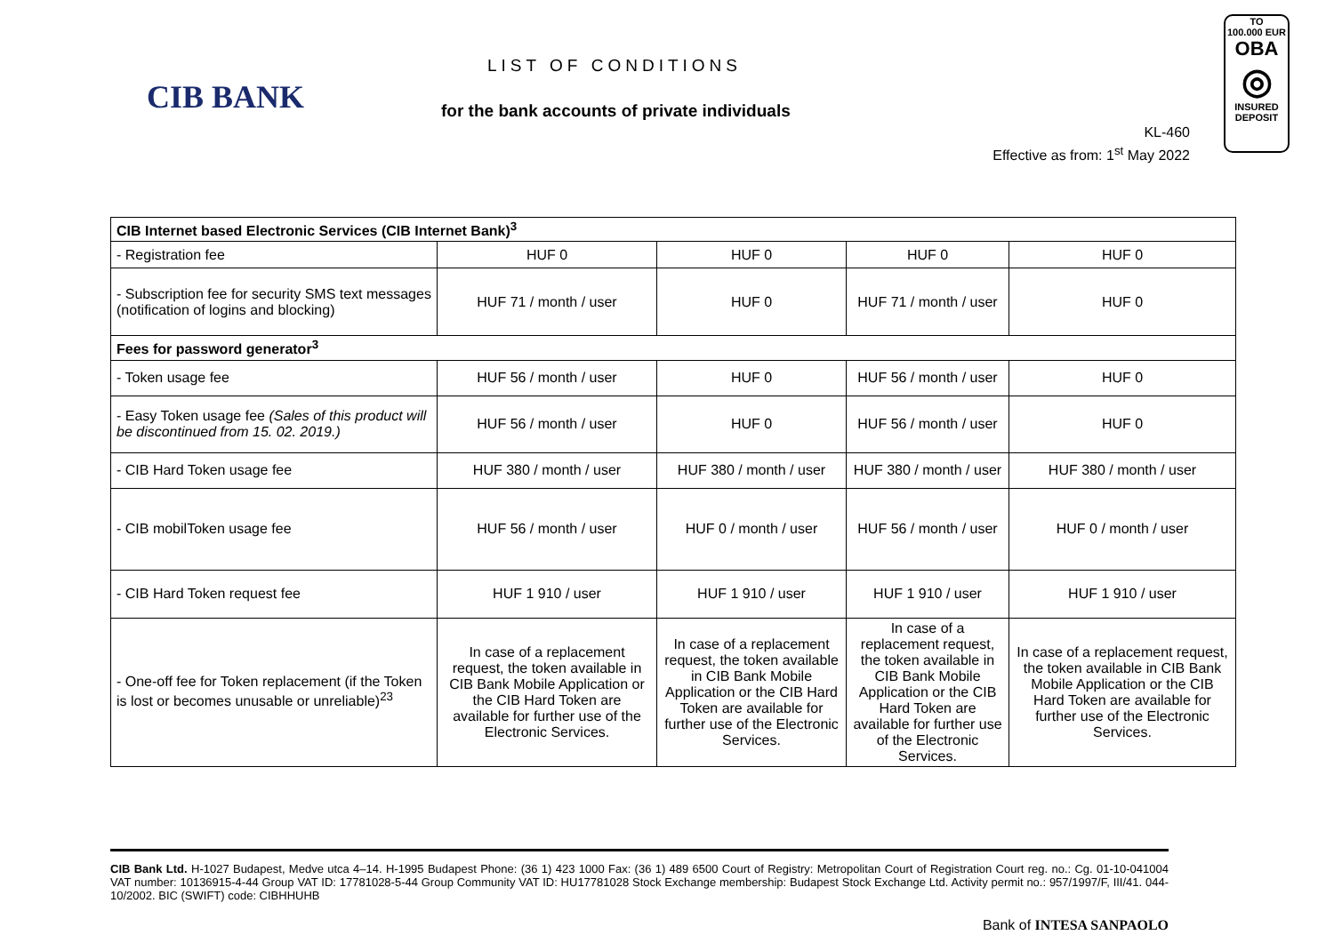CIB BANK
LIST OF CONDITIONS
for the bank accounts of private individuals
KL-460
Effective as from: 1<sup>st</sup> May 2022
TO
100.000 EUR
OBA
◎
INSURED
DEPOSIT
| CIB Internet based Electronic Services (CIB Internet Bank)<sup>3</sup> | | | | |
| --- | --- | --- | --- | --- |
| - Registration fee | HUF 0 | HUF 0 | HUF 0 | HUF 0 |
| - Subscription fee for security SMS text messages (notification of logins and blocking) | HUF 71 / month / user | HUF 0 | HUF 71 / month / user | HUF 0 |
| Fees for password generator<sup>3</sup> | | | | |
| - Token usage fee | HUF 56 / month / user | HUF 0 | HUF 56 / month / user | HUF 0 |
| - Easy Token usage fee (Sales of this product will be discontinued from 15. 02. 2019.) | HUF 56 / month / user | HUF 0 | HUF 56 / month / user | HUF 0 |
| - CIB Hard Token usage fee | HUF 380 / month / user | HUF 380 / month / user | HUF 380 / month / user | HUF 380 / month / user |
| - CIB mobilToken usage fee | HUF 56 / month / user | HUF 0 / month / user | HUF 56 / month / user | HUF 0 / month / user |
| - CIB Hard Token request fee | HUF 1 910 / user | HUF 1 910 / user | HUF 1 910 / user | HUF 1 910 / user |
| - One-off fee for Token replacement (if the Token is lost or becomes unusable or unreliable)<sup>23</sup> | In case of a replacement request, the token available in CIB Bank Mobile Application or the CIB Hard Token are available for further use of the Electronic Services. | In case of a replacement request, the token available in CIB Bank Mobile Application or the CIB Hard Token are available for further use of the Electronic Services. | In case of a replacement request, the token available in CIB Bank Mobile Application or the CIB Hard Token are available for further use of the Electronic Services. | In case of a replacement request, the token available in CIB Bank Mobile Application or the CIB Hard Token are available for further use of the Electronic Services. |
CIB Bank Ltd. H-1027 Budapest, Medve utca 4–14. H-1995 Budapest Phone: (36 1) 423 1000 Fax: (36 1) 489 6500 Court of Registry: Metropolitan Court of Registration Court reg. no.: Cg. 01-10-041004 VAT number: 10136915-4-44 Group VAT ID: 17781028-5-44 Group Community VAT ID: HU17781028 Stock Exchange membership: Budapest Stock Exchange Ltd. Activity permit no.: 957/1997/F, III/41. 044-10/2002. BIC (SWIFT) code: CIBHHUHB
Bank of INTESA SANPAOLO